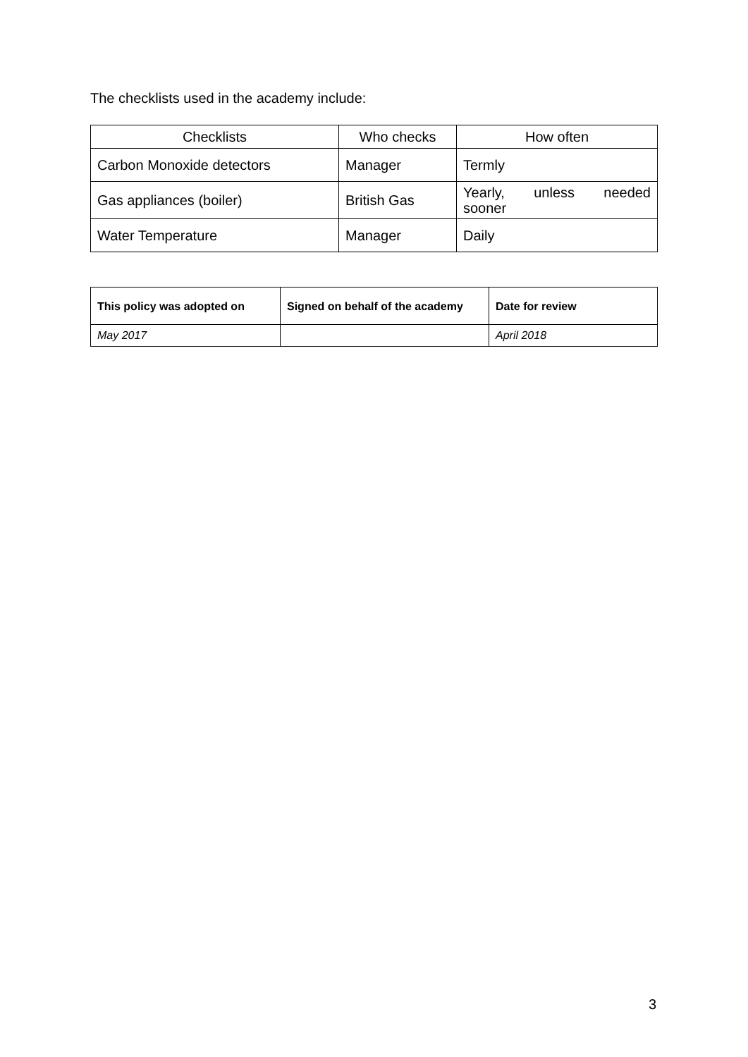The checklists used in the academy include:
| Checklists | Who checks | How often |
| --- | --- | --- |
| Carbon Monoxide detectors | Manager | Termly |
| Gas appliances (boiler) | British Gas | Yearly, unless needed sooner |
| Water Temperature | Manager | Daily |
| This policy was adopted on | Signed on behalf of the academy | Date for review |
| --- | --- | --- |
| May 2017 | | April 2018 |
3